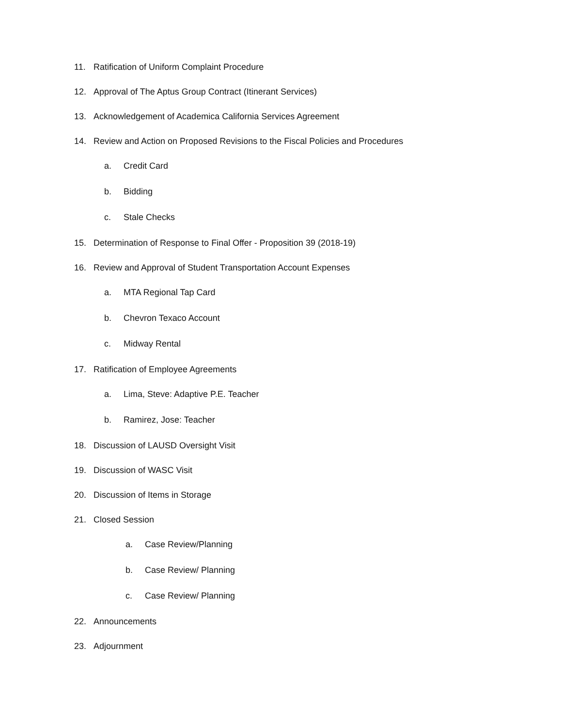11. Ratification of Uniform Complaint Procedure
12. Approval of The Aptus Group Contract (Itinerant Services)
13. Acknowledgement of Academica California Services Agreement
14. Review and Action on Proposed Revisions to the Fiscal Policies and Procedures
a. Credit Card
b. Bidding
c. Stale Checks
15. Determination of Response to Final Offer - Proposition 39 (2018-19)
16. Review and Approval of Student Transportation Account Expenses
a. MTA Regional Tap Card
b. Chevron Texaco Account
c. Midway Rental
17. Ratification of Employee Agreements
a. Lima, Steve: Adaptive P.E. Teacher
b. Ramirez, Jose: Teacher
18. Discussion of LAUSD Oversight Visit
19. Discussion of WASC Visit
20. Discussion of Items in Storage
21. Closed Session
a. Case Review/Planning
b. Case Review/ Planning
c. Case Review/ Planning
22. Announcements
23. Adjournment